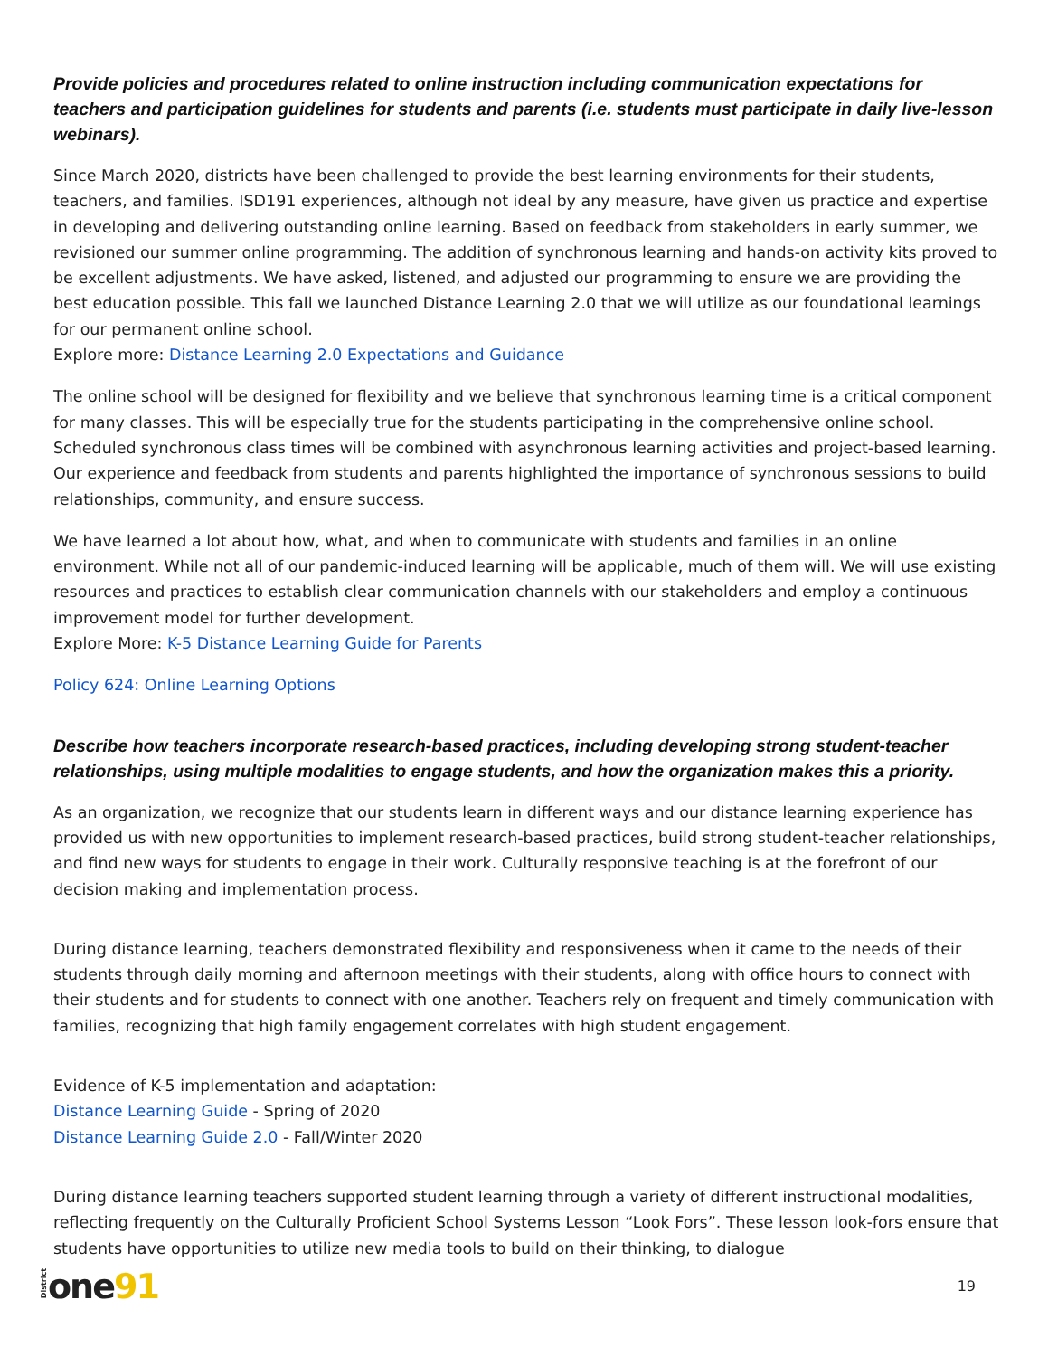Provide policies and procedures related to online instruction including communication expectations for teachers and participation guidelines for students and parents (i.e. students must participate in daily live-lesson webinars).
Since March 2020, districts have been challenged to provide the best learning environments for their students, teachers, and families. ISD191 experiences, although not ideal by any measure, have given us practice and expertise in developing and delivering outstanding online learning. Based on feedback from stakeholders in early summer, we revisioned our summer online programming. The addition of synchronous learning and hands-on activity kits proved to be excellent adjustments. We have asked, listened, and adjusted our programming to ensure we are providing the best education possible. This fall we launched Distance Learning 2.0 that we will utilize as our foundational learnings for our permanent online school.
Explore more: Distance Learning 2.0 Expectations and Guidance
The online school will be designed for flexibility and we believe that synchronous learning time is a critical component for many classes. This will be especially true for the students participating in the comprehensive online school. Scheduled synchronous class times will be combined with asynchronous learning activities and project-based learning. Our experience and feedback from students and parents highlighted the importance of synchronous sessions to build relationships, community, and ensure success.
We have learned a lot about how, what, and when to communicate with students and families in an online environment. While not all of our pandemic-induced learning will be applicable, much of them will. We will use existing resources and practices to establish clear communication channels with our stakeholders and employ a continuous improvement model for further development.
Explore More: K-5 Distance Learning Guide for Parents
Policy 624: Online Learning Options
Describe how teachers incorporate research-based practices, including developing strong student-teacher relationships, using multiple modalities to engage students, and how the organization makes this a priority.
As an organization, we recognize that our students learn in different ways and our distance learning experience has provided us with new opportunities to implement research-based practices, build strong student-teacher relationships, and find new ways for students to engage in their work. Culturally responsive teaching is at the forefront of our decision making and implementation process.
During distance learning, teachers demonstrated flexibility and responsiveness when it came to the needs of their students through daily morning and afternoon meetings with their students, along with office hours to connect with their students and for students to connect with one another. Teachers rely on frequent and timely communication with families, recognizing that high family engagement correlates with high student engagement.
Evidence of K-5 implementation and adaptation:
Distance Learning Guide - Spring of 2020
Distance Learning Guide 2.0 - Fall/Winter 2020
During distance learning teachers supported student learning through a variety of different instructional modalities, reflecting frequently on the Culturally Proficient School Systems Lesson “Look Fors”. These lesson look-fors ensure that students have opportunities to utilize new media tools to build on their thinking, to dialogue
Districtone91
19